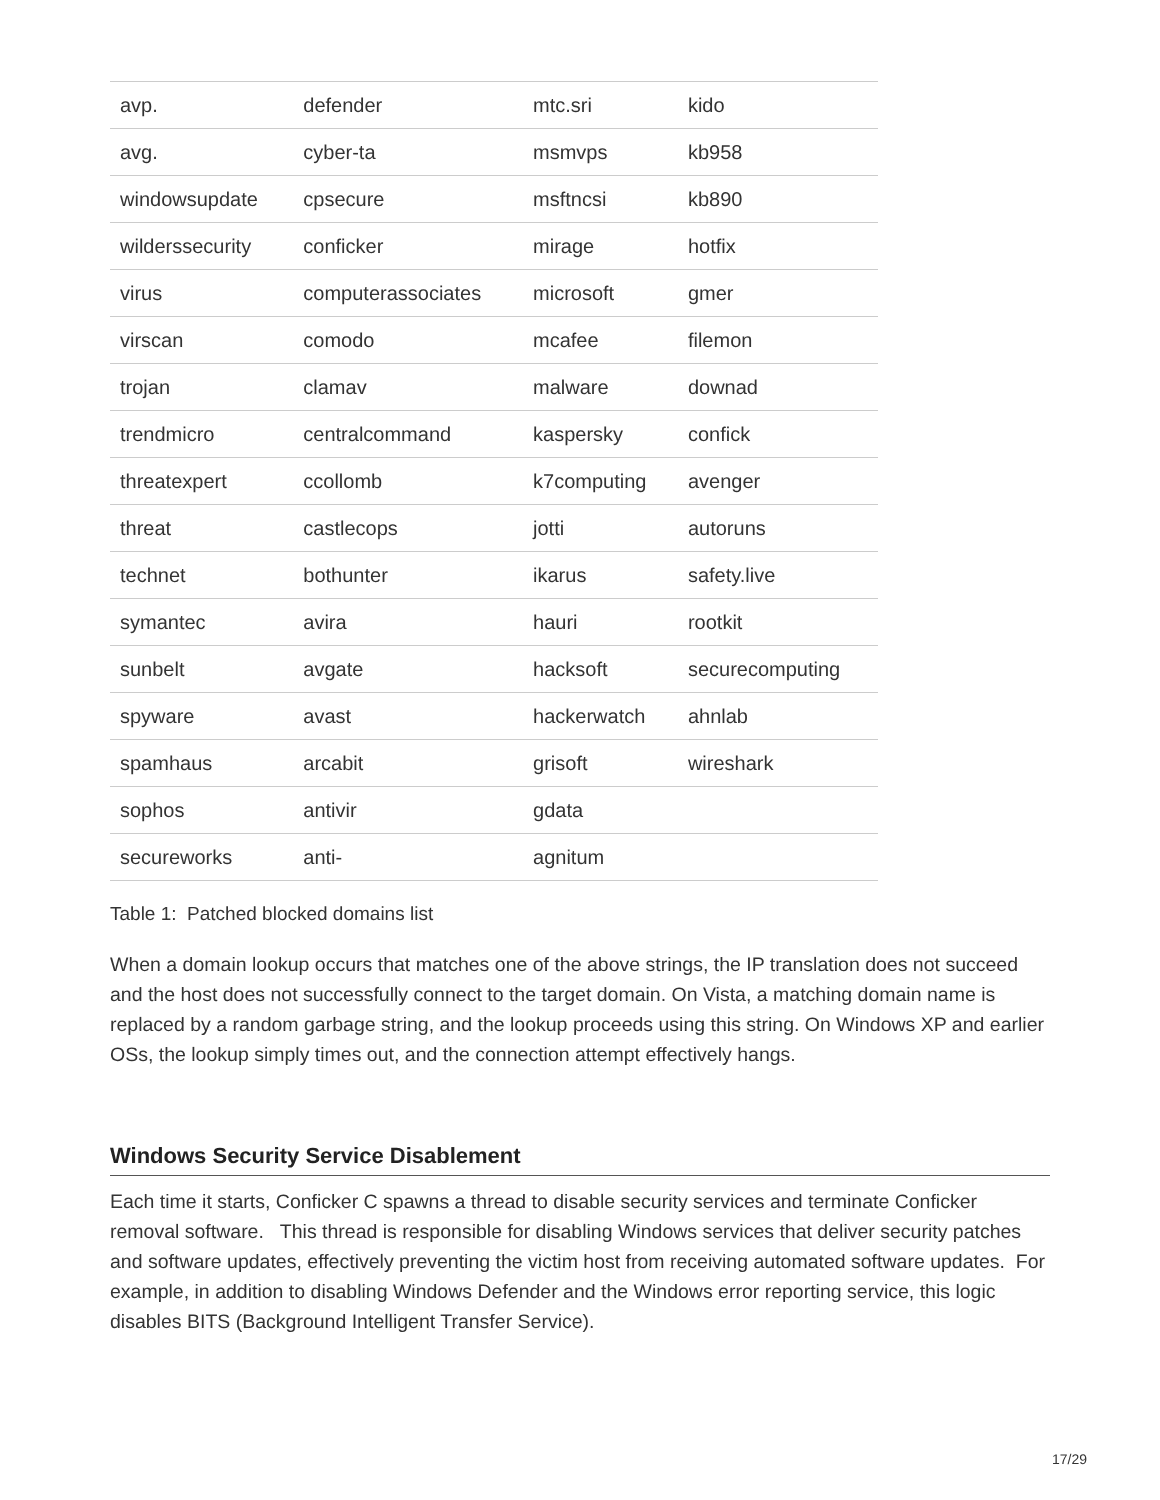| avp. | defender | mtc.sri | kido |
| avg. | cyber-ta | msmvps | kb958 |
| windowsupdate | cpsecure | msftncsi | kb890 |
| wilderssecurity | conficker | mirage | hotfix |
| virus | computerassociates | microsoft | gmer |
| virscan | comodo | mcafee | filemon |
| trojan | clamav | malware | downad |
| trendmicro | centralcommand | kaspersky | confick |
| threatexpert | ccollomb | k7computing | avenger |
| threat | castlecops | jotti | autoruns |
| technet | bothunter | ikarus | safety.live |
| symantec | avira | hauri | rootkit |
| sunbelt | avgate | hacksoft | securecomputing |
| spyware | avast | hackerwatch | ahnlab |
| spamhaus | arcabit | grisoft | wireshark |
| sophos | antivir | gdata | |
| secureworks | anti- | agnitum | |
Table 1: Patched blocked domains list
When a domain lookup occurs that matches one of the above strings, the IP translation does not succeed and the host does not successfully connect to the target domain. On Vista, a matching domain name is replaced by a random garbage string, and the lookup proceeds using this string. On Windows XP and earlier OSs, the lookup simply times out, and the connection attempt effectively hangs.
Windows Security Service Disablement
Each time it starts, Conficker C spawns a thread to disable security services and terminate Conficker removal software. This thread is responsible for disabling Windows services that deliver security patches and software updates, effectively preventing the victim host from receiving automated software updates. For example, in addition to disabling Windows Defender and the Windows error reporting service, this logic disables BITS (Background Intelligent Transfer Service).
17/29